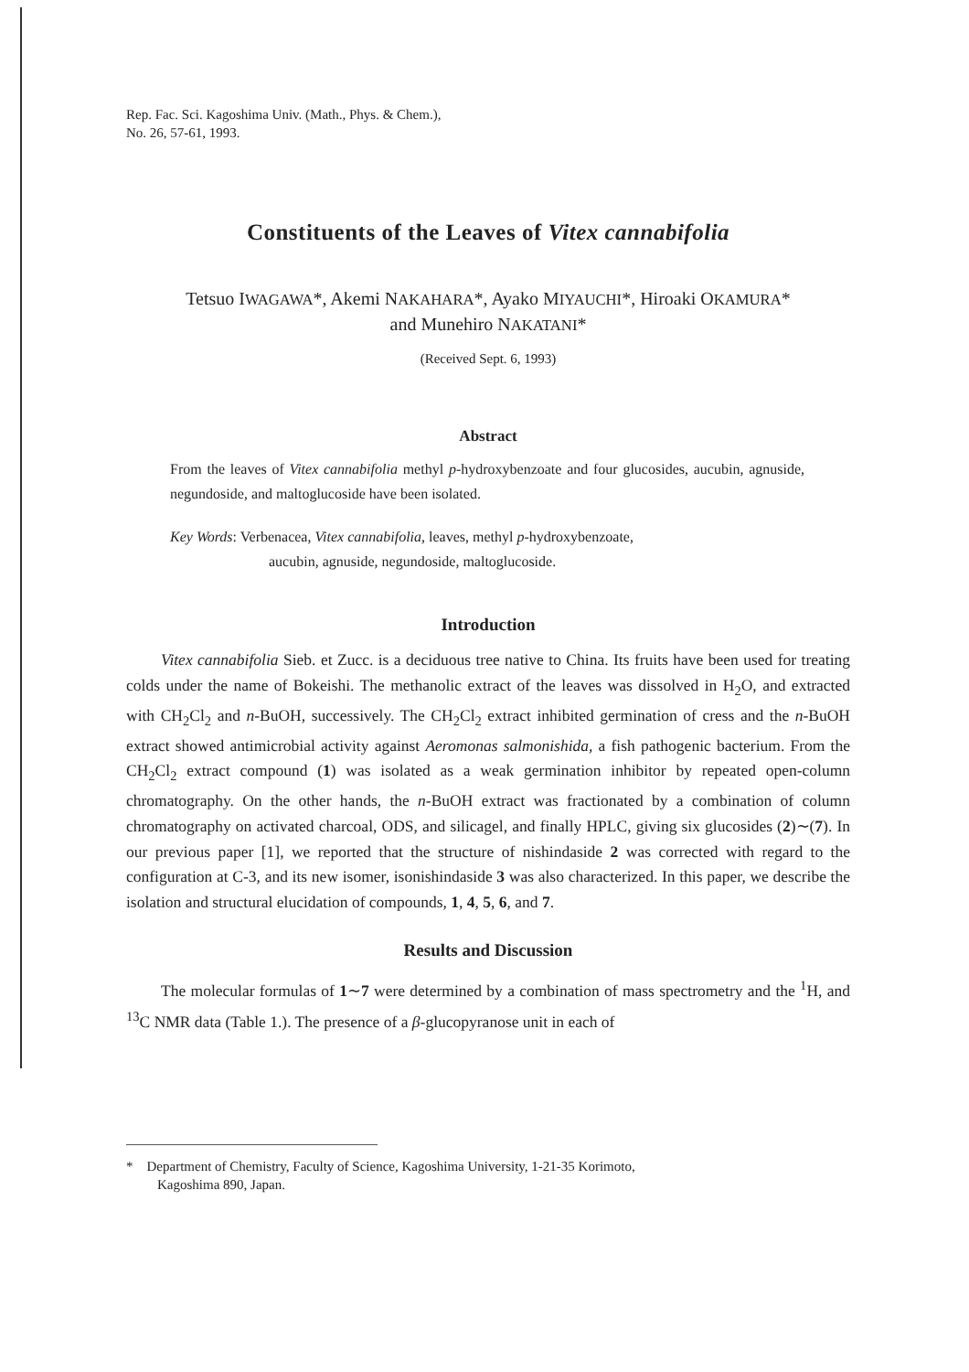Rep. Fac. Sci. Kagoshima Univ. (Math., Phys. & Chem.),
No. 26, 57-61, 1993.
Constituents of the Leaves of Vitex cannabifolia
Tetsuo IWAGAWA*, Akemi NAKAHARA*, Ayako MIYAUCHI*, Hiroaki OKAMURA*
and Munehiro NAKATANI*
(Received Sept. 6, 1993)
Abstract
From the leaves of Vitex cannabifolia methyl p-hydroxybenzoate and four glucosides, aucubin, agnuside, negundoside, and maltoglucoside have been isolated.
Key Words: Verbenacea, Vitex cannabifolia, leaves, methyl p-hydroxybenzoate,
aucubin, agnuside, negundoside, maltoglucoside.
Introduction
Vitex cannabifolia Sieb. et Zucc. is a deciduous tree native to China. Its fruits have been used for treating colds under the name of Bokeishi. The methanolic extract of the leaves was dissolved in H<sub>2</sub>O, and extracted with CH<sub>2</sub>Cl<sub>2</sub> and n-BuOH, successively. The CH<sub>2</sub>Cl<sub>2</sub> extract inhibited germination of cress and the n-BuOH extract showed antimicrobial activity against Aeromonas salmonishida, a fish pathogenic bacterium. From the CH<sub>2</sub>Cl<sub>2</sub> extract compound (1) was isolated as a weak germination inhibitor by repeated open-column chromatography. On the other hands, the n-BuOH extract was fractionated by a combination of column chromatography on activated charcoal, ODS, and silicagel, and finally HPLC, giving six glucosides (2)∼(7). In our previous paper [1], we reported that the structure of nishindaside 2 was corrected with regard to the configuration at C-3, and its new isomer, isonishindaside 3 was also characterized. In this paper, we describe the isolation and structural elucidation of compounds, 1, 4, 5, 6, and 7.
Results and Discussion
The molecular formulas of 1∼7 were determined by a combination of mass spectrometry and the <sup>1</sup>H, and <sup>13</sup>C NMR data (Table 1.). The presence of a β-glucopyranose unit in each of
* Department of Chemistry, Faculty of Science, Kagoshima University, 1-21-35 Korimoto,
Kagoshima 890, Japan.